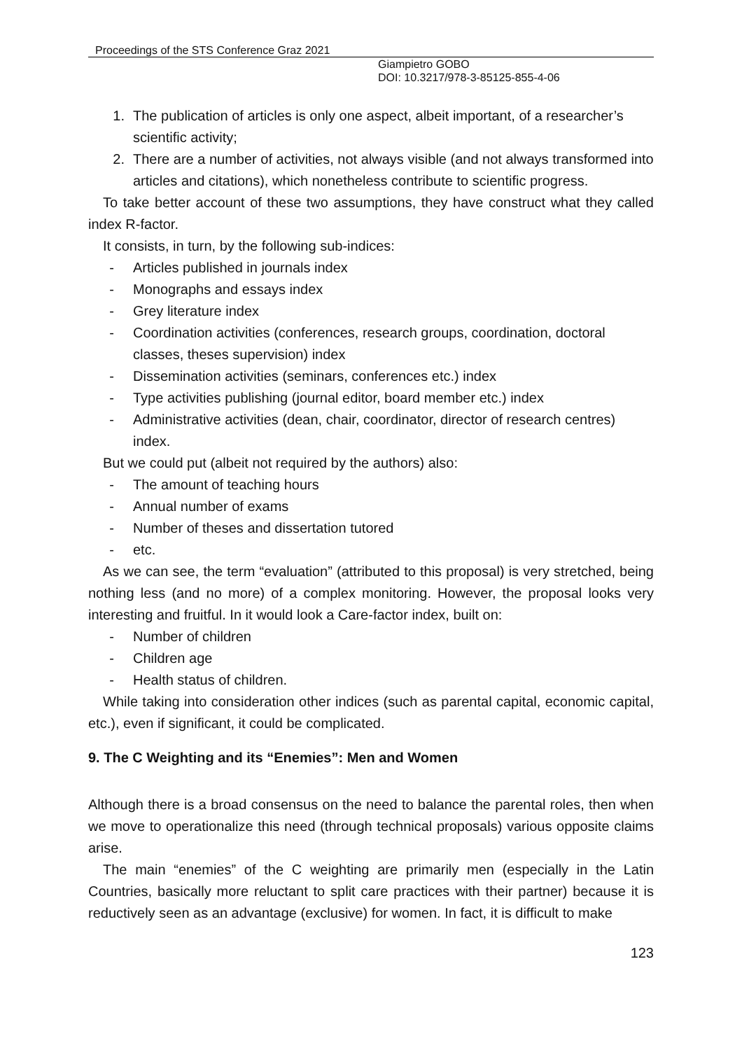Proceedings of the STS Conference Graz 2021
Giampietro GOBO
DOI: 10.3217/978-3-85125-855-4-06
1. The publication of articles is only one aspect, albeit important, of a researcher’s scientific activity;
2. There are a number of activities, not always visible (and not always transformed into articles and citations), which nonetheless contribute to scientific progress.
To take better account of these two assumptions, they have construct what they called index R-factor.
It consists, in turn, by the following sub-indices:
- Articles published in journals index
- Monographs and essays index
- Grey literature index
- Coordination activities (conferences, research groups, coordination, doctoral classes, theses supervision) index
- Dissemination activities (seminars, conferences etc.) index
- Type activities publishing (journal editor, board member etc.) index
- Administrative activities (dean, chair, coordinator, director of research centres) index.
But we could put (albeit not required by the authors) also:
- The amount of teaching hours
- Annual number of exams
- Number of theses and dissertation tutored
- etc.
As we can see, the term “evaluation” (attributed to this proposal) is very stretched, being nothing less (and no more) of a complex monitoring. However, the proposal looks very interesting and fruitful. In it would look a Care-factor index, built on:
- Number of children
- Children age
- Health status of children.
While taking into consideration other indices (such as parental capital, economic capital, etc.), even if significant, it could be complicated.
9. The C Weighting and its “Enemies”: Men and Women
Although there is a broad consensus on the need to balance the parental roles, then when we move to operationalize this need (through technical proposals) various opposite claims arise.
The main “enemies” of the C weighting are primarily men (especially in the Latin Countries, basically more reluctant to split care practices with their partner) because it is reductively seen as an advantage (exclusive) for women. In fact, it is difficult to make
123